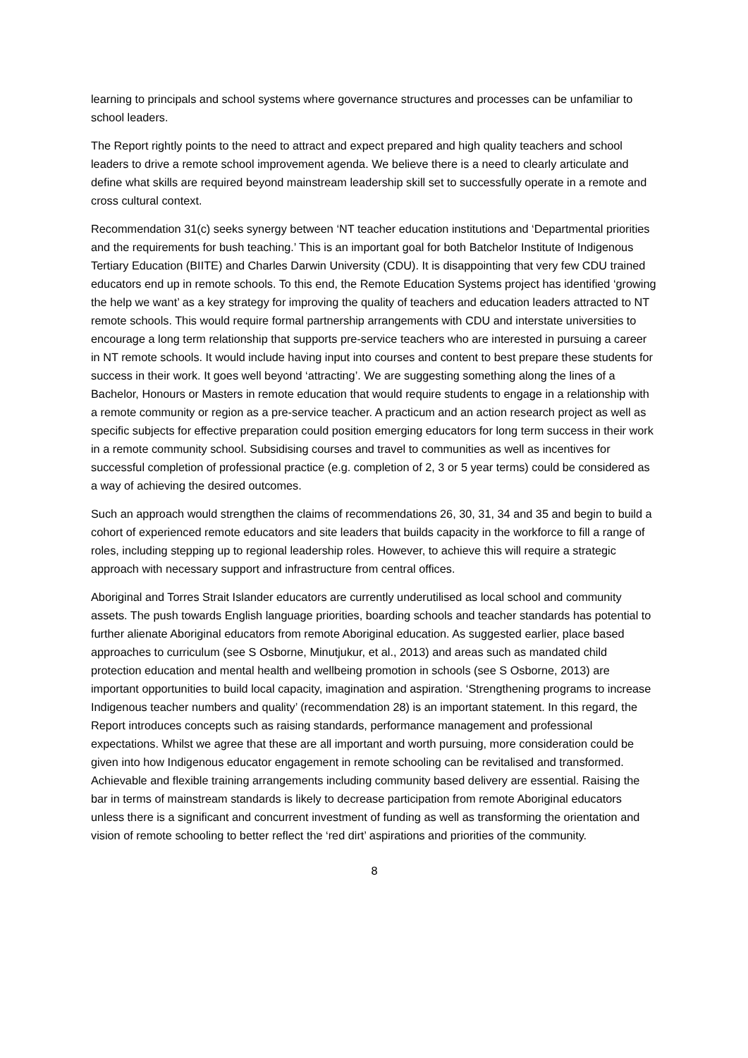learning to principals and school systems where governance structures and processes can be unfamiliar to school leaders.
The Report rightly points to the need to attract and expect prepared and high quality teachers and school leaders to drive a remote school improvement agenda. We believe there is a need to clearly articulate and define what skills are required beyond mainstream leadership skill set to successfully operate in a remote and cross cultural context.
Recommendation 31(c) seeks synergy between ‘NT teacher education institutions and ‘Departmental priorities and the requirements for bush teaching.’ This is an important goal for both Batchelor Institute of Indigenous Tertiary Education (BIITE) and Charles Darwin University (CDU). It is disappointing that very few CDU trained educators end up in remote schools. To this end, the Remote Education Systems project has identified ‘growing the help we want’ as a key strategy for improving the quality of teachers and education leaders attracted to NT remote schools. This would require formal partnership arrangements with CDU and interstate universities to encourage a long term relationship that supports pre-service teachers who are interested in pursuing a career in NT remote schools. It would include having input into courses and content to best prepare these students for success in their work. It goes well beyond ‘attracting’. We are suggesting something along the lines of a Bachelor, Honours or Masters in remote education that would require students to engage in a relationship with a remote community or region as a pre-service teacher. A practicum and an action research project as well as specific subjects for effective preparation could position emerging educators for long term success in their work in a remote community school. Subsidising courses and travel to communities as well as incentives for successful completion of professional practice (e.g. completion of 2, 3 or 5 year terms) could be considered as a way of achieving the desired outcomes.
Such an approach would strengthen the claims of recommendations 26, 30, 31, 34 and 35 and begin to build a cohort of experienced remote educators and site leaders that builds capacity in the workforce to fill a range of roles, including stepping up to regional leadership roles. However, to achieve this will require a strategic approach with necessary support and infrastructure from central offices.
Aboriginal and Torres Strait Islander educators are currently underutilised as local school and community assets. The push towards English language priorities, boarding schools and teacher standards has potential to further alienate Aboriginal educators from remote Aboriginal education. As suggested earlier, place based approaches to curriculum (see S Osborne, Minutjukur, et al., 2013) and areas such as mandated child protection education and mental health and wellbeing promotion in schools (see S Osborne, 2013) are important opportunities to build local capacity, imagination and aspiration. ‘Strengthening programs to increase Indigenous teacher numbers and quality’ (recommendation 28) is an important statement. In this regard, the Report introduces concepts such as raising standards, performance management and professional expectations. Whilst we agree that these are all important and worth pursuing, more consideration could be given into how Indigenous educator engagement in remote schooling can be revitalised and transformed. Achievable and flexible training arrangements including community based delivery are essential. Raising the bar in terms of mainstream standards is likely to decrease participation from remote Aboriginal educators unless there is a significant and concurrent investment of funding as well as transforming the orientation and vision of remote schooling to better reflect the ‘red dirt’ aspirations and priorities of the community.
8